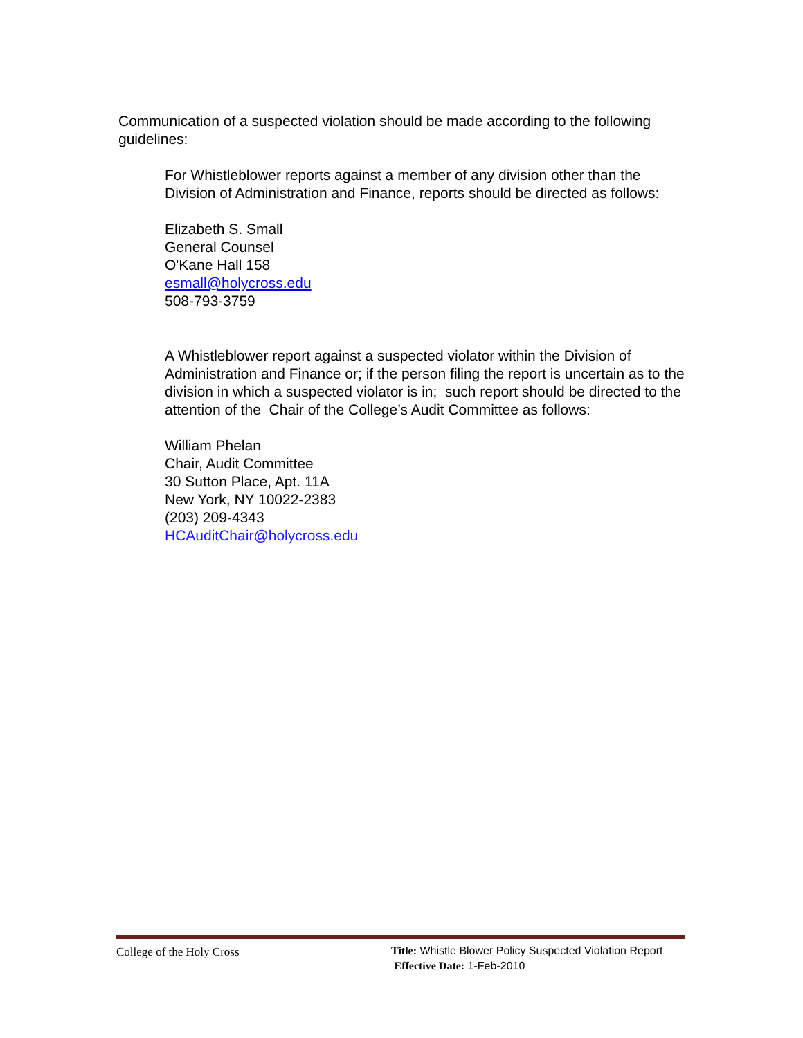Communication of a suspected violation should be made according to the following guidelines:
For Whistleblower reports against a member of any division other than the Division of Administration and Finance, reports should be directed as follows:
Elizabeth S. Small
General Counsel
O'Kane Hall 158
esmall@holycross.edu
508-793-3759
A Whistleblower report against a suspected violator within the Division of Administration and Finance or; if the person filing the report is uncertain as to the division in which a suspected violator is in; such report should be directed to the attention of the Chair of the College’s Audit Committee as follows:
William Phelan
Chair, Audit Committee
30 Sutton Place, Apt. 11A
New York, NY 10022-2383
(203) 209-4343
HCAuditChair@holycross.edu
College of the Holy Cross
Title: Whistle Blower Policy Suspected Violation Report
Effective Date: 1-Feb-2010